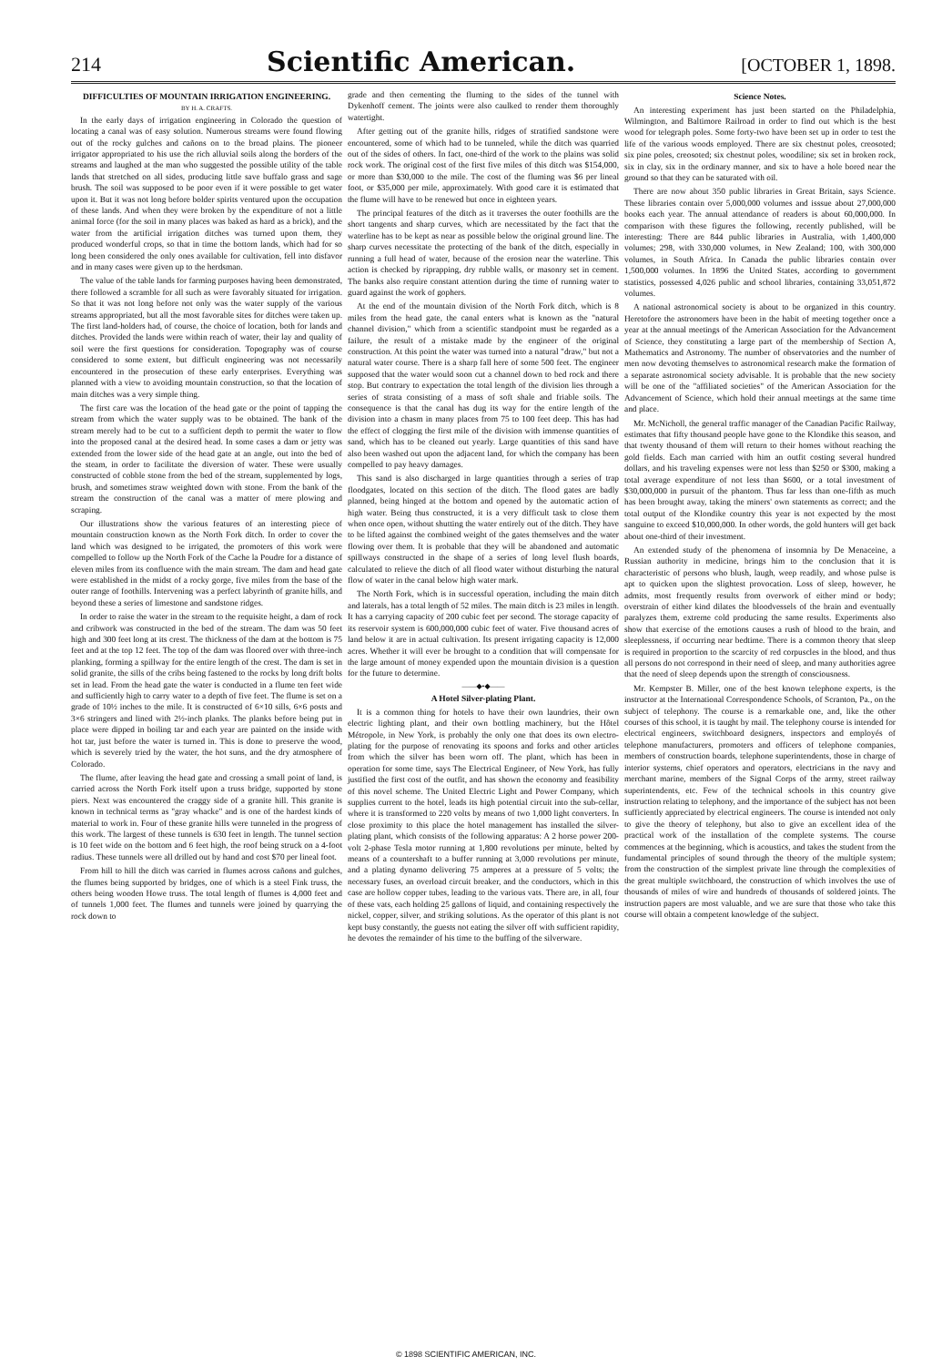214 Scientific American. [OCTOBER 1, 1898.
DIFFICULTIES OF MOUNTAIN IRRIGATION ENGINEERING.
BY H. A. CRAFTS.
In the early days of irrigation engineering in Colorado the question of locating a canal was of easy solution. Numerous streams were found flowing out of the rocky gulches and cañons on to the broad plains. The pioneer irrigator appropriated to his use the rich alluvial soils along the borders of the streams and laughed at the man who suggested the possible utility of the table lands that stretched on all sides, producing little save buffalo grass and sage brush. The soil was supposed to be poor even if it were possible to get water upon it. But it was not long before bolder spirits ventured upon the occupation of these lands. And when they were broken by the expenditure of not a little animal force (for the soil in many places was baked as hard as a brick), and the water from the artificial irrigation ditches was turned upon them, they produced wonderful crops, so that in time the bottom lands, which had for so long been considered the only ones available for cultivation, fell into disfavor and in many cases were given up to the herdsman.
The value of the table lands for farming purposes having been demonstrated, there followed a scramble for all such as were favorably situated for irrigation. So that it was not long before not only was the water supply of the various streams appropriated, but all the most favorable sites for ditches were taken up. The first land-holders had, of course, the choice of location, both for lands and ditches. Provided the lands were within reach of water, their lay and quality of soil were the first questions for consideration. Topography was of course considered to some extent, but difficult engineering was not necessarily encountered in the prosecution of these early enterprises. Everything was planned with a view to avoiding mountain construction, so that the location of main ditches was a very simple thing.
The first care was the location of the head gate or the point of tapping the stream from which the water supply was to be obtained. The bank of the stream merely had to be cut to a sufficient depth to permit the water to flow into the proposed canal at the desired head. In some cases a dam or jetty was extended from the lower side of the head gate at an angle, out into the bed of the steam, in order to facilitate the diversion of water. These were usually constructed of cobble stone from the bed of the stream, supplemented by logs, brush, and sometimes straw weighted down with stone. From the bank of the stream the construction of the canal was a matter of mere plowing and scraping.
Our illustrations show the various features of an interesting piece of mountain construction known as the North Fork ditch. In order to cover the land which was designed to be irrigated, the promoters of this work were compelled to follow up the North Fork of the Cache la Poudre for a distance of eleven miles from its confluence with the main stream. The dam and head gate were established in the midst of a rocky gorge, five miles from the base of the outer range of foothills. Intervening was a perfect labyrinth of granite hills, and beyond these a series of limestone and sandstone ridges.
In order to raise the water in the stream to the requisite height, a dam of rock and cribwork was constructed in the bed of the stream. The dam was 50 feet high and 300 feet long at its crest. The thickness of the dam at the bottom is 75 feet and at the top 12 feet. The top of the dam was floored over with three-inch planking, forming a spillway for the entire length of the crest. The dam is set in solid granite, the sills of the cribs being fastened to the rocks by long drift bolts set in lead. From the head gate the water is conducted in a flume ten feet wide and sufficiently high to carry water to a depth of five feet. The flume is set on a grade of 10½ inches to the mile. It is constructed of 6×10 sills, 6×6 posts and 3×6 stringers and lined with 2½-inch planks. The planks before being put in place were dipped in boiling tar and each year are painted on the inside with hot tar, just before the water is turned in. This is done to preserve the wood, which is severely tried by the water, the hot suns, and the dry atmosphere of Colorado.
The flume, after leaving the head gate and crossing a small point of land, is carried across the North Fork itself upon a truss bridge, supported by stone piers. Next was encountered the craggy side of a granite hill. This granite is known in technical terms as "gray whacke" and is one of the hardest kinds of material to work in. Four of these granite hills were tunneled in the progress of this work. The largest of these tunnels is 630 feet in length. The tunnel section is 10 feet wide on the bottom and 6 feet high, the roof being struck on a 4-foot radius. These tunnels were all drilled out by hand and cost $70 per lineal foot.
From hill to hill the ditch was carried in flumes across cañons and gulches, the flumes being supported by bridges, one of which is a steel Fink truss, the others being wooden Howe truss. The total length of flumes is 4,000 feet and of tunnels 1,000 feet. The flumes and tunnels were joined by quarrying the rock down to
grade and then cementing the fluming to the sides of the tunnel with Dykenhoff cement. The joints were also caulked to render them thoroughly watertight.
After getting out of the granite hills, ridges of stratified sandstone were encountered, some of which had to be tunneled, while the ditch was quarried out of the sides of others. In fact, one-third of the work to the plains was solid rock work. The original cost of the first five miles of this ditch was $154,000, or more than $30,000 to the mile. The cost of the fluming was $6 per lineal foot, or $35,000 per mile, approximately. With good care it is estimated that the flume will have to be renewed but once in eighteen years.
The principal features of the ditch as it traverses the outer foothills are the short tangents and sharp curves, which are necessitated by the fact that the waterline has to be kept as near as possible below the original ground line. The sharp curves necessitate the protecting of the bank of the ditch, especially in running a full head of water, because of the erosion near the waterline. This action is checked by riprapping, dry rubble walls, or masonry set in cement. The banks also require constant attention during the time of running water to guard against the work of gophers.
At the end of the mountain division of the North Fork ditch, which is 8 miles from the head gate, the canal enters what is known as the "natural channel division," which from a scientific standpoint must be regarded as a failure, the result of a mistake made by the engineer of the original construction. At this point the water was turned into a natural "draw," but not a natural water course. There is a sharp fall here of some 500 feet. The engineer supposed that the water would soon cut a channel down to bed rock and there stop. But contrary to expectation the total length of the division lies through a series of strata consisting of a mass of soft shale and friable soils. The consequence is that the canal has dug its way for the entire length of the division into a chasm in many places from 75 to 100 feet deep. This has had the effect of clogging the first mile of the division with immense quantities of sand, which has to be cleaned out yearly. Large quantities of this sand have also been washed out upon the adjacent land, for which the company has been compelled to pay heavy damages.
This sand is also discharged in large quantities through a series of trap floodgates, located on this section of the ditch. The flood gates are badly planned, being hinged at the bottom and opened by the automatic action of high water. Being thus constructed, it is a very difficult task to close them when once open, without shutting the water entirely out of the ditch. They have to be lifted against the combined weight of the gates themselves and the water flowing over them. It is probable that they will be abandoned and automatic spillways constructed in the shape of a series of long level flush boards, calculated to relieve the ditch of all flood water without disturbing the natural flow of water in the canal below high water mark.
The North Fork, which is in successful operation, including the main ditch and laterals, has a total length of 52 miles. The main ditch is 23 miles in length. It has a carrying capacity of 200 cubic feet per second. The storage capacity of its reservoir system is 600,000,000 cubic feet of water. Five thousand acres of land below it are in actual cultivation. Its present irrigating capacity is 12,000 acres. Whether it will ever be brought to a condition that will compensate for the large amount of money expended upon the mountain division is a question for the future to determine.
——◆•◆——
A Hotel Silver-plating Plant.
It is a common thing for hotels to have their own laundries, their own electric lighting plant, and their own bottling machinery, but the Hôtel Métropole, in New York, is probably the only one that does its own electro-plating for the purpose of renovating its spoons and forks and other articles from which the silver has been worn off. The plant, which has been in operation for some time, says The Electrical Engineer, of New York, has fully justified the first cost of the outfit, and has shown the economy and feasibility of this novel scheme. The United Electric Light and Power Company, which supplies current to the hotel, leads its high potential circuit into the sub-cellar, where it is transformed to 220 volts by means of two 1,000 light converters. In close proximity to this place the hotel management has installed the silver-plating plant, which consists of the following apparatus: A 2 horse power 200-volt 2-phase Tesla motor running at 1,800 revolutions per minute, belted by means of a countershaft to a buffer running at 3,000 revolutions per minute, and a plating dynamo delivering 75 amperes at a pressure of 5 volts; the necessary fuses, an overload circuit breaker, and the conductors, which in this case are hollow copper tubes, leading to the various vats. There are, in all, four of these vats, each holding 25 gallons of liquid, and containing respectively the nickel, copper, silver, and striking solutions. As the operator of this plant is not kept busy constantly, the guests not eating the silver off with sufficient rapidity, he devotes the remainder of his time to the buffing of the silverware.
Science Notes.
An interesting experiment has just been started on the Philadelphia, Wilmington, and Baltimore Railroad in order to find out which is the best wood for telegraph poles. Some forty-two have been set up in order to test the life of the various woods employed. There are six chestnut poles, creosoted; six pine poles, creosoted; six chestnut poles, woodiline; six set in broken rock, six in clay, six in the ordinary manner, and six to have a hole bored near the ground so that they can be saturated with oil.
There are now about 350 public libraries in Great Britain, says Science. These libraries contain over 5,000,000 volumes and isssue about 27,000,000 books each year. The annual attendance of readers is about 60,000,000. In comparison with these figures the following, recently published, will be interesting: There are 844 public libraries in Australia, with 1,400,000 volumes; 298, with 330,000 volumes, in New Zealand; 100, with 300,000 volumes, in South Africa. In Canada the public libraries contain over 1,500,000 volumes. In 1896 the United States, according to government statistics, possessed 4,026 public and school libraries, containing 33,051,872 volumes.
A national astronomical society is about to be organized in this country. Heretofore the astronomers have been in the habit of meeting together once a year at the annual meetings of the American Association for the Advancement of Science, they constituting a large part of the membership of Section A, Mathematics and Astronomy. The number of observatories and the number of men now devoting themselves to astronomical research make the formation of a separate astronomical society advisable. It is probable that the new society will be one of the "affiliated societies" of the American Association for the Advancement of Science, which hold their annual meetings at the same time and place.
Mr. McNicholl, the general traffic manager of the Canadian Pacific Railway, estimates that fifty thousand people have gone to the Klondike this season, and that twenty thousand of them will return to their homes without reaching the gold fields. Each man carried with him an outfit costing several hundred dollars, and his traveling expenses were not less than $250 or $300, making a total average expenditure of not less than $600, or a total investment of $30,000,000 in pursuit of the phantom. Thus far less than one-fifth as much has been brought away, taking the miners' own statements as correct; and the total output of the Klondike country this year is not expected by the most sanguine to exceed $10,000,000. In other words, the gold hunters will get back about one-third of their investment.
An extended study of the phenomena of insomnia by De Menaceine, a Russian authority in medicine, brings him to the conclusion that it is characteristic of persons who blush, laugh, weep readily, and whose pulse is apt to quicken upon the slightest provocation. Loss of sleep, however, he admits, most frequently results from overwork of either mind or body; overstrain of either kind dilates the bloodvessels of the brain and eventually paralyzes them, extreme cold producing the same results. Experiments also show that exercise of the emotions causes a rush of blood to the brain, and sleeplessness, if occurring near bedtime. There is a common theory that sleep is required in proportion to the scarcity of red corpuscles in the blood, and thus all persons do not correspond in their need of sleep, and many authorities agree that the need of sleep depends upon the strength of consciousness.
Mr. Kempster B. Miller, one of the best known telephone experts, is the instructor at the International Correspondence Schools, of Scranton, Pa., on the subject of telephony. The course is a remarkable one, and, like the other courses of this school, it is taught by mail. The telephony course is intended for electrical engineers, switchboard designers, inspectors and employés of telephone manufacturers, promoters and officers of telephone companies, members of construction boards, telephone superintendents, those in charge of interior systems, chief operators and operators, electricians in the navy and merchant marine, members of the Signal Corps of the army, street railway superintendents, etc. Few of the technical schools in this country give instruction relating to telephony, and the importance of the subject has not been sufficiently appreciated by electrical engineers. The course is intended not only to give the theory of telephony, but also to give an excellent idea of the practical work of the installation of the complete systems. The course commences at the beginning, which is acoustics, and takes the student from the fundamental principles of sound through the theory of the multiple system; from the construction of the simplest private line through the complexities of the great multiple switchboard, the construction of which involves the use of thousands of miles of wire and hundreds of thousands of soldered joints. The instruction papers are most valuable, and we are sure that those who take this course will obtain a competent knowledge of the subject.
© 1898 SCIENTIFIC AMERICAN, INC.